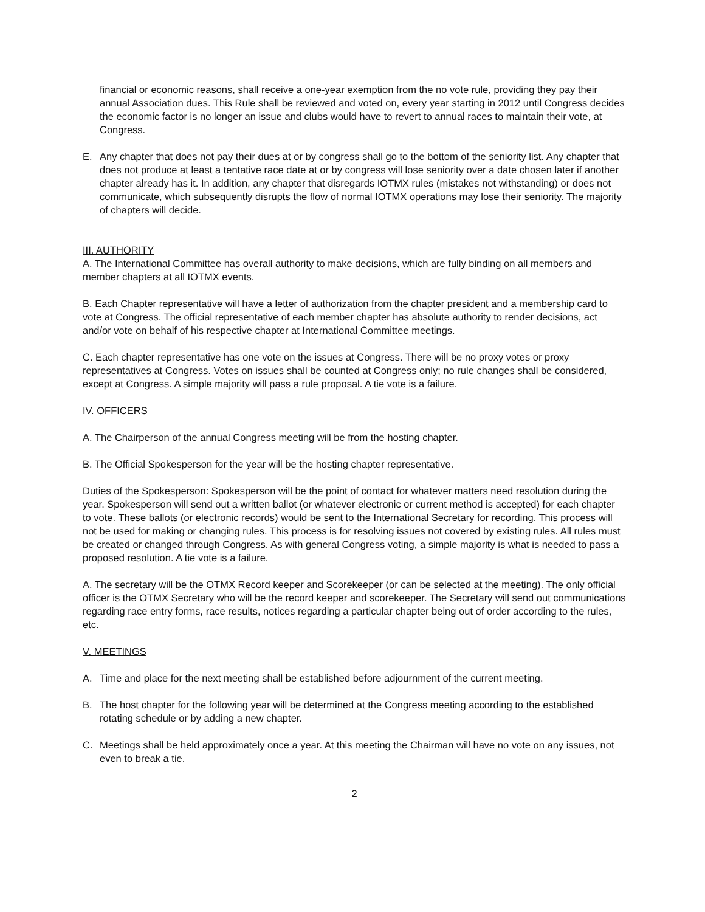financial or economic reasons, shall receive a one-year exemption from the no vote rule, providing they pay their annual Association dues. This Rule shall be reviewed and voted on, every year starting in 2012 until Congress decides the economic factor is no longer an issue and clubs would have to revert to annual races to maintain their vote, at Congress.
E. Any chapter that does not pay their dues at or by congress shall go to the bottom of the seniority list. Any chapter that does not produce at least a tentative race date at or by congress will lose seniority over a date chosen later if another chapter already has it. In addition, any chapter that disregards IOTMX rules (mistakes not withstanding) or does not communicate, which subsequently disrupts the flow of normal IOTMX operations may lose their seniority. The majority of chapters will decide.
III. AUTHORITY
A. The International Committee has overall authority to make decisions, which are fully binding on all members and member chapters at all IOTMX events.
B. Each Chapter representative will have a letter of authorization from the chapter president and a membership card to vote at Congress. The official representative of each member chapter has absolute authority to render decisions, act and/or vote on behalf of his respective chapter at International Committee meetings.
C. Each chapter representative has one vote on the issues at Congress. There will be no proxy votes or proxy representatives at Congress. Votes on issues shall be counted at Congress only; no rule changes shall be considered, except at Congress. A simple majority will pass a rule proposal. A tie vote is a failure.
IV. OFFICERS
A. The Chairperson of the annual Congress meeting will be from the hosting chapter.
B. The Official Spokesperson for the year will be the hosting chapter representative.
Duties of the Spokesperson: Spokesperson will be the point of contact for whatever matters need resolution during the year. Spokesperson will send out a written ballot (or whatever electronic or current method is accepted) for each chapter to vote. These ballots (or electronic records) would be sent to the International Secretary for recording. This process will not be used for making or changing rules. This process is for resolving issues not covered by existing rules. All rules must be created or changed through Congress. As with general Congress voting, a simple majority is what is needed to pass a proposed resolution. A tie vote is a failure.
A. The secretary will be the OTMX Record keeper and Scorekeeper (or can be selected at the meeting). The only official officer is the OTMX Secretary who will be the record keeper and scorekeeper. The Secretary will send out communications regarding race entry forms, race results, notices regarding a particular chapter being out of order according to the rules, etc.
V. MEETINGS
A. Time and place for the next meeting shall be established before adjournment of the current meeting.
B. The host chapter for the following year will be determined at the Congress meeting according to the established rotating schedule or by adding a new chapter.
C. Meetings shall be held approximately once a year. At this meeting the Chairman will have no vote on any issues, not even to break a tie.
2